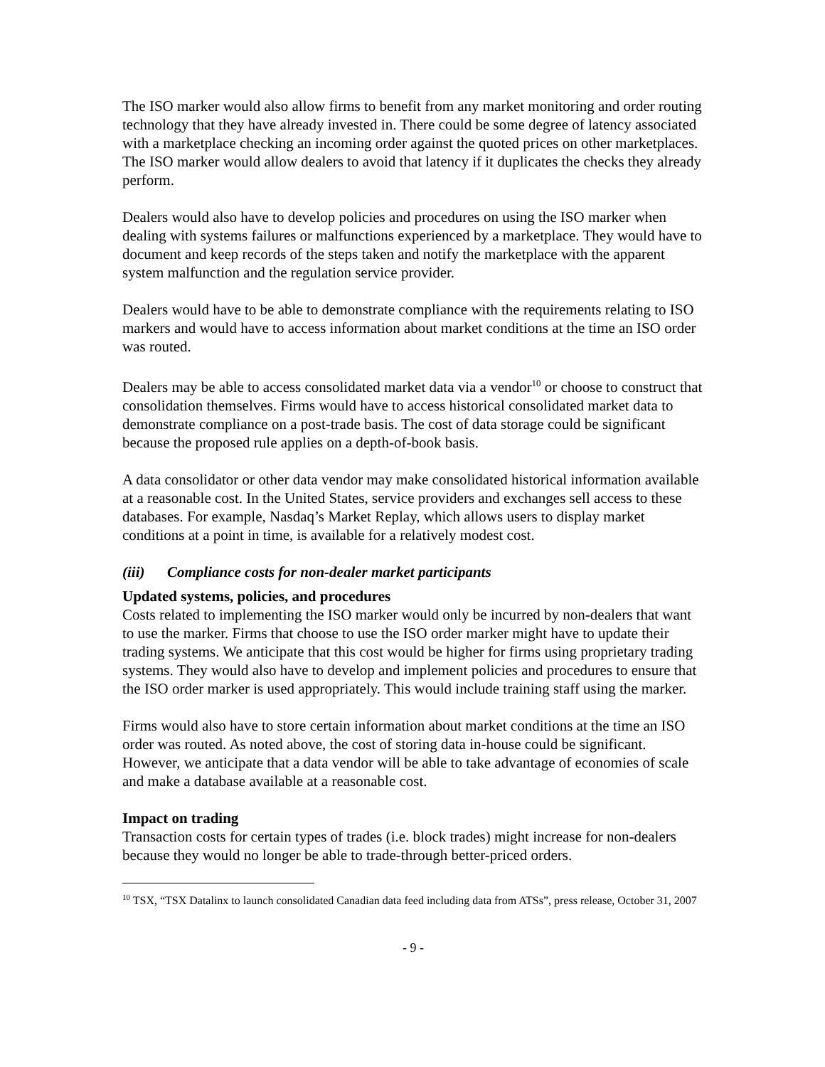The ISO marker would also allow firms to benefit from any market monitoring and order routing technology that they have already invested in. There could be some degree of latency associated with a marketplace checking an incoming order against the quoted prices on other marketplaces. The ISO marker would allow dealers to avoid that latency if it duplicates the checks they already perform.
Dealers would also have to develop policies and procedures on using the ISO marker when dealing with systems failures or malfunctions experienced by a marketplace. They would have to document and keep records of the steps taken and notify the marketplace with the apparent system malfunction and the regulation service provider.
Dealers would have to be able to demonstrate compliance with the requirements relating to ISO markers and would have to access information about market conditions at the time an ISO order was routed.
Dealers may be able to access consolidated market data via a vendor<sup>10</sup> or choose to construct that consolidation themselves. Firms would have to access historical consolidated market data to demonstrate compliance on a post-trade basis. The cost of data storage could be significant because the proposed rule applies on a depth-of-book basis.
A data consolidator or other data vendor may make consolidated historical information available at a reasonable cost. In the United States, service providers and exchanges sell access to these databases. For example, Nasdaq’s Market Replay, which allows users to display market conditions at a point in time, is available for a relatively modest cost.
(iii) Compliance costs for non-dealer market participants
Updated systems, policies, and procedures
Costs related to implementing the ISO marker would only be incurred by non-dealers that want to use the marker. Firms that choose to use the ISO order marker might have to update their trading systems. We anticipate that this cost would be higher for firms using proprietary trading systems. They would also have to develop and implement policies and procedures to ensure that the ISO order marker is used appropriately. This would include training staff using the marker.
Firms would also have to store certain information about market conditions at the time an ISO order was routed. As noted above, the cost of storing data in-house could be significant. However, we anticipate that a data vendor will be able to take advantage of economies of scale and make a database available at a reasonable cost.
Impact on trading
Transaction costs for certain types of trades (i.e. block trades) might increase for non-dealers because they would no longer be able to trade-through better-priced orders.
<sup>10</sup> TSX, “TSX Datalinx to launch consolidated Canadian data feed including data from ATSs”, press release, October 31, 2007
- 9 -